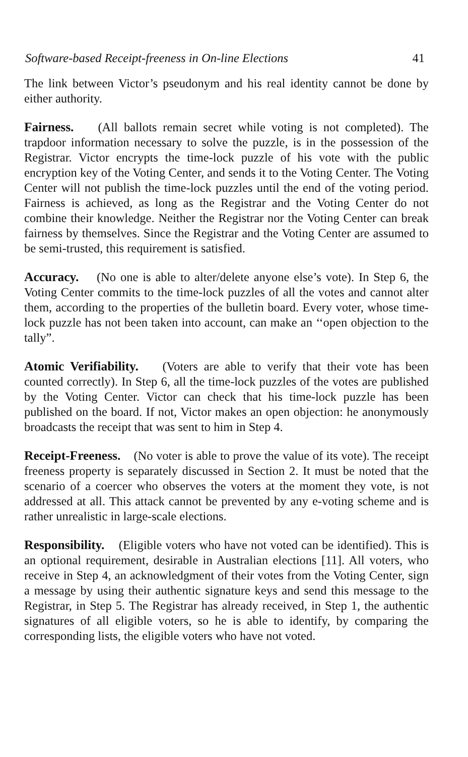Software-based Receipt-freeness in On-line Elections 41
The link between Victor’s pseudonym and his real identity cannot be done by either authority.
Fairness. (All ballots remain secret while voting is not completed). The trapdoor information necessary to solve the puzzle, is in the possession of the Registrar. Victor encrypts the time-lock puzzle of his vote with the public encryption key of the Voting Center, and sends it to the Voting Center. The Voting Center will not publish the time-lock puzzles until the end of the voting period. Fairness is achieved, as long as the Registrar and the Voting Center do not combine their knowledge. Neither the Registrar nor the Voting Center can break fairness by themselves. Since the Registrar and the Voting Center are assumed to be semi-trusted, this requirement is satisfied.
Accuracy. (No one is able to alter/delete anyone else’s vote). In Step 6, the Voting Center commits to the time-lock puzzles of all the votes and cannot alter them, according to the properties of the bulletin board. Every voter, whose time-lock puzzle has not been taken into account, can make an ‘‘open objection to the tally”.
Atomic Verifiability. (Voters are able to verify that their vote has been counted correctly). In Step 6, all the time-lock puzzles of the votes are published by the Voting Center. Victor can check that his time-lock puzzle has been published on the board. If not, Victor makes an open objection: he anonymously broadcasts the receipt that was sent to him in Step 4.
Receipt-Freeness. (No voter is able to prove the value of its vote). The receipt freeness property is separately discussed in Section 2. It must be noted that the scenario of a coercer who observes the voters at the moment they vote, is not addressed at all. This attack cannot be prevented by any e-voting scheme and is rather unrealistic in large-scale elections.
Responsibility. (Eligible voters who have not voted can be identified). This is an optional requirement, desirable in Australian elections [11]. All voters, who receive in Step 4, an acknowledgment of their votes from the Voting Center, sign a message by using their authentic signature keys and send this message to the Registrar, in Step 5. The Registrar has already received, in Step 1, the authentic signatures of all eligible voters, so he is able to identify, by comparing the corresponding lists, the eligible voters who have not voted.